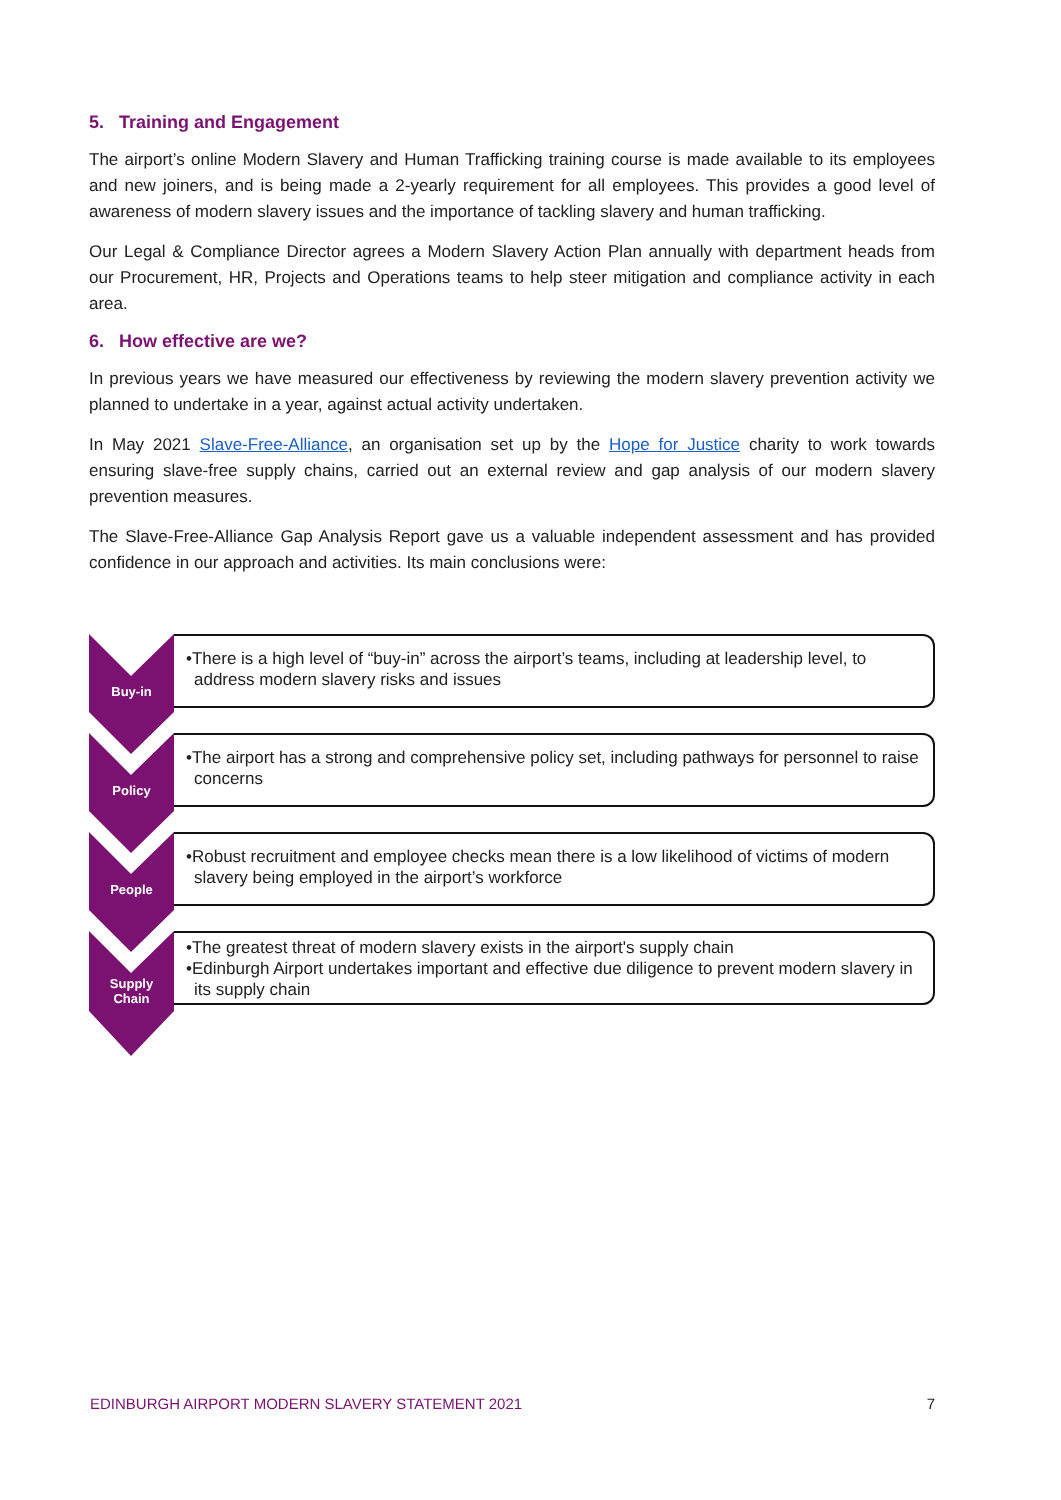5. Training and Engagement
The airport’s online Modern Slavery and Human Trafficking training course is made available to its employees and new joiners, and is being made a 2-yearly requirement for all employees. This provides a good level of awareness of modern slavery issues and the importance of tackling slavery and human trafficking.
Our Legal & Compliance Director agrees a Modern Slavery Action Plan annually with department heads from our Procurement, HR, Projects and Operations teams to help steer mitigation and compliance activity in each area.
6. How effective are we?
In previous years we have measured our effectiveness by reviewing the modern slavery prevention activity we planned to undertake in a year, against actual activity undertaken.
In May 2021 Slave-Free-Alliance, an organisation set up by the Hope for Justice charity to work towards ensuring slave-free supply chains, carried out an external review and gap analysis of our modern slavery prevention measures.
The Slave-Free-Alliance Gap Analysis Report gave us a valuable independent assessment and has provided confidence in our approach and activities. Its main conclusions were:
Buy-in
•There is a high level of “buy-in” across the airport’s teams, including at leadership level, to address modern slavery risks and issues
Policy
•The airport has a strong and comprehensive policy set, including pathways for personnel to raise concerns
People
•Robust recruitment and employee checks mean there is a low likelihood of victims of modern slavery being employed in the airport’s workforce
Supply
Chain
•The greatest threat of modern slavery exists in the airport's supply chain
•Edinburgh Airport undertakes important and effective due diligence to prevent modern slavery in its supply chain
EDINBURGH AIRPORT MODERN SLAVERY STATEMENT 2021 7